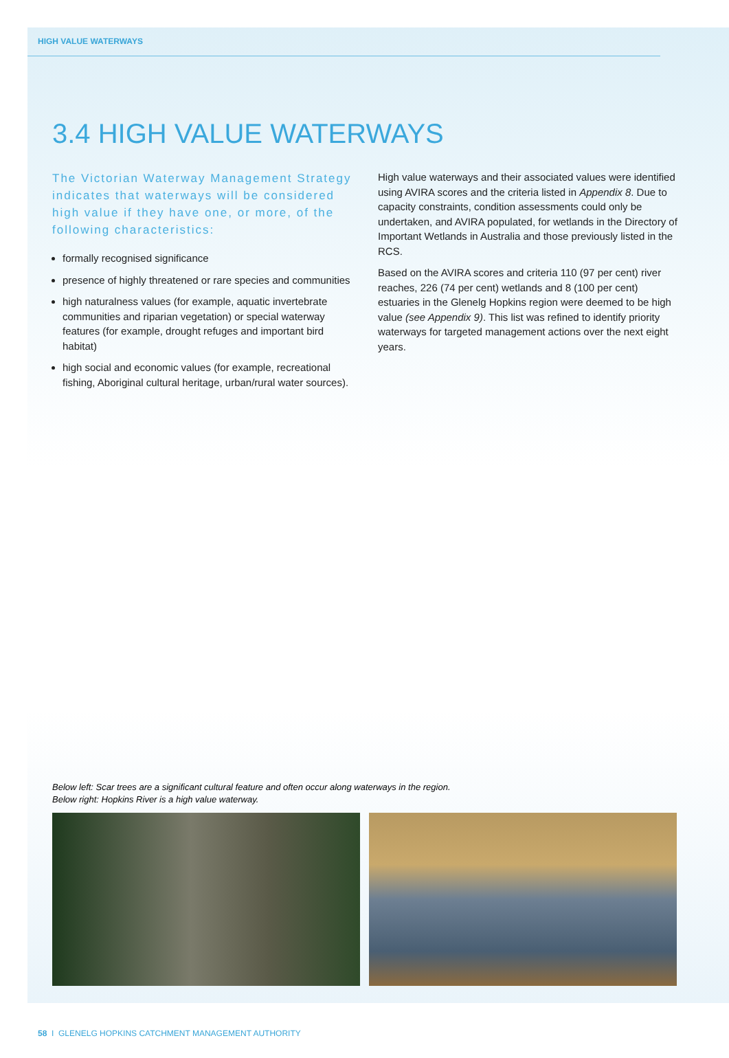HIGH VALUE WATERWAYS
3.4 HIGH VALUE WATERWAYS
The Victorian Waterway Management Strategy indicates that waterways will be considered high value if they have one, or more, of the following characteristics:
formally recognised significance
presence of highly threatened or rare species and communities
high naturalness values (for example, aquatic invertebrate communities and riparian vegetation) or special waterway features (for example, drought refuges and important bird habitat)
high social and economic values (for example, recreational fishing, Aboriginal cultural heritage, urban/rural water sources).
High value waterways and their associated values were identified using AVIRA scores and the criteria listed in Appendix 8. Due to capacity constraints, condition assessments could only be undertaken, and AVIRA populated, for wetlands in the Directory of Important Wetlands in Australia and those previously listed in the RCS.
Based on the AVIRA scores and criteria 110 (97 per cent) river reaches, 226 (74 per cent) wetlands and 8 (100 per cent) estuaries in the Glenelg Hopkins region were deemed to be high value (see Appendix 9). This list was refined to identify priority waterways for targeted management actions over the next eight years.
Below left: Scar trees are a significant cultural feature and often occur along waterways in the region.
Below right: Hopkins River is a high value waterway.
58 I GLENELG HOPKINS CATCHMENT MANAGEMENT AUTHORITY